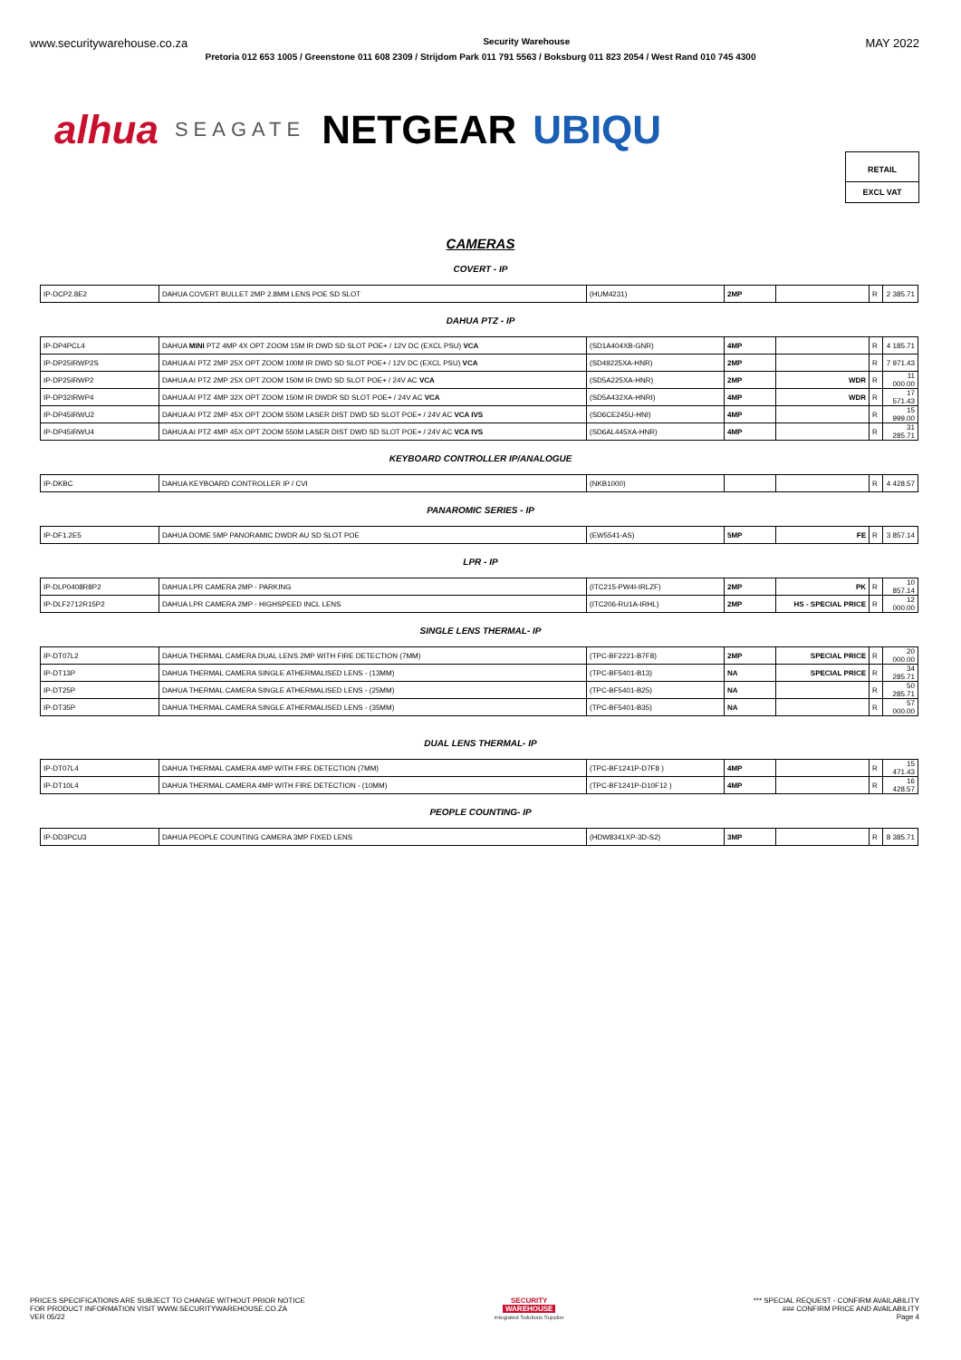www.securitywarehouse.co.za Security Warehouse MAY 2022
Pretoria 012 653 1005 / Greenstone 011 608 2309 / Strijdom Park 011 791 5563 / Boksburg 011 823 2054 / West Rand 010 745 4300
alhua SEAGATE NETGEAR UBIQU
RETAIL
EXCL VAT
CAMERAS
COVERT - IP
| IP-DCP2.8E2 | DAHUA COVERT BULLET 2MP 2.8MM LENS POE SD SLOT | (HUM4231) | 2MP | | R | 2 385.71 |
DAHUA PTZ - IP
| IP-DP4PCL4 | DAHUA MINI PTZ 4MP 4X OPT ZOOM 15M IR DWD SD SLOT POE+ / 12V DC (EXCL PSU) VCA | (SD1A404XB-GNR) | 4MP | | R | 4 185.71 |
| IP-DP25IRWP2S | DAHUA AI PTZ 2MP 25X OPT ZOOM 100M IR DWD SD SLOT POE+ / 12V DC (EXCL PSU) VCA | (SD49225XA-HNR) | 2MP | | R | 7 971.43 |
| IP-DP25IRWP2 | DAHUA AI PTZ 2MP 25X OPT ZOOM 150M IR DWD SD SLOT POE+ / 24V AC VCA | (SD5A225XA-HNR) | 2MP | WDR | R | 11 000.00 |
| IP-DP32IRWP4 | DAHUA AI PTZ 4MP 32X OPT ZOOM 150M IR DWDR SD SLOT POE+ / 24V AC VCA | (SD5A432XA-HNRI) | 4MP | WDR | R | 17 571.43 |
| IP-DP45IRWU2 | DAHUA AI PTZ 2MP 45X OPT ZOOM 550M LASER DIST DWD SD SLOT POE+ / 24V AC VCA IVS | (SD6CE245U-HNI) | 4MP | | R | 15 999.00 |
| IP-DP45IRWU4 | DAHUA AI PTZ 4MP 45X OPT ZOOM 550M LASER DIST DWD SD SLOT POE+ / 24V AC VCA IVS | (SD6AL445XA-HNR) | 4MP | | R | 31 285.71 |
KEYBOARD CONTROLLER IP/ANALOGUE
| IP-DKBC | DAHUA KEYBOARD CONTROLLER IP / CVI | (NKB1000) | | | R | 4 428.57 |
PANAROMIC SERIES - IP
| IP-DF1.2E5 | DAHUA DOME 5MP PANORAMIC DWDR AU SD SLOT POE | (EW5541-AS) | 5MP | FE | R | 3 857.14 |
LPR - IP
| IP-DLP0408R8P2 | DAHUA LPR CAMERA 2MP - PARKING | (ITC215-PW4I-IRLZF) | 2MP | PK | R | 10 857.14 |
| IP-DLF2712R15P2 | DAHUA LPR CAMERA 2MP - HIGHSPEED INCL LENS | (ITC206-RU1A-IRHL) | 2MP | HS - SPECIAL PRICE | R | 12 000.00 |
SINGLE LENS THERMAL- IP
| IP-DT07L2 | DAHUA THERMAL CAMERA DUAL LENS 2MP WITH FIRE DETECTION (7MM) | (TPC-BF2221-B7F8) | 2MP | SPECIAL PRICE | R | 20 000.00 |
| IP-DT13P | DAHUA THERMAL CAMERA SINGLE ATHERMALISED LENS - (13MM) | (TPC-BF5401-B13) | NA | SPECIAL PRICE | R | 34 285.71 |
| IP-DT25P | DAHUA THERMAL CAMERA SINGLE ATHERMALISED LENS - (25MM) | (TPC-BF5401-B25) | NA | | R | 50 285.71 |
| IP-DT35P | DAHUA THERMAL CAMERA SINGLE ATHERMALISED LENS - (35MM) | (TPC-BF5401-B35) | NA | | R | 57 000.00 |
DUAL LENS THERMAL- IP
| IP-DT07L4 | DAHUA THERMAL CAMERA 4MP WITH FIRE DETECTION (7MM) | (TPC-BF1241P-D7F8 ) | 4MP | | R | 15 471.43 |
| IP-DT10L4 | DAHUA THERMAL CAMERA 4MP WITH FIRE DETECTION - (10MM) | (TPC-BF1241P-D10F12 ) | 4MP | | R | 16 428.57 |
PEOPLE COUNTING- IP
| IP-DD3PCU3 | DAHUA PEOPLE COUNTING CAMERA 3MP FIXED LENS | (HDW8341XP-3D-S2) | 3MP | | R | 8 385.71 |
PRICES SPECIFICATIONS ARE SUBJECT TO CHANGE WITHOUT PRIOR NOTICE
FOR PRODUCT INFORMATION VISIT WWW.SECURITYWAREHOUSE.CO.ZA
VER 05/22
SECURITY
WAREHOUSE
Integrated Solutions Supplier
*** SPECIAL REQUEST - CONFIRM AVAILABILITY
### CONFIRM PRICE AND AVAILABILITY
Page 4